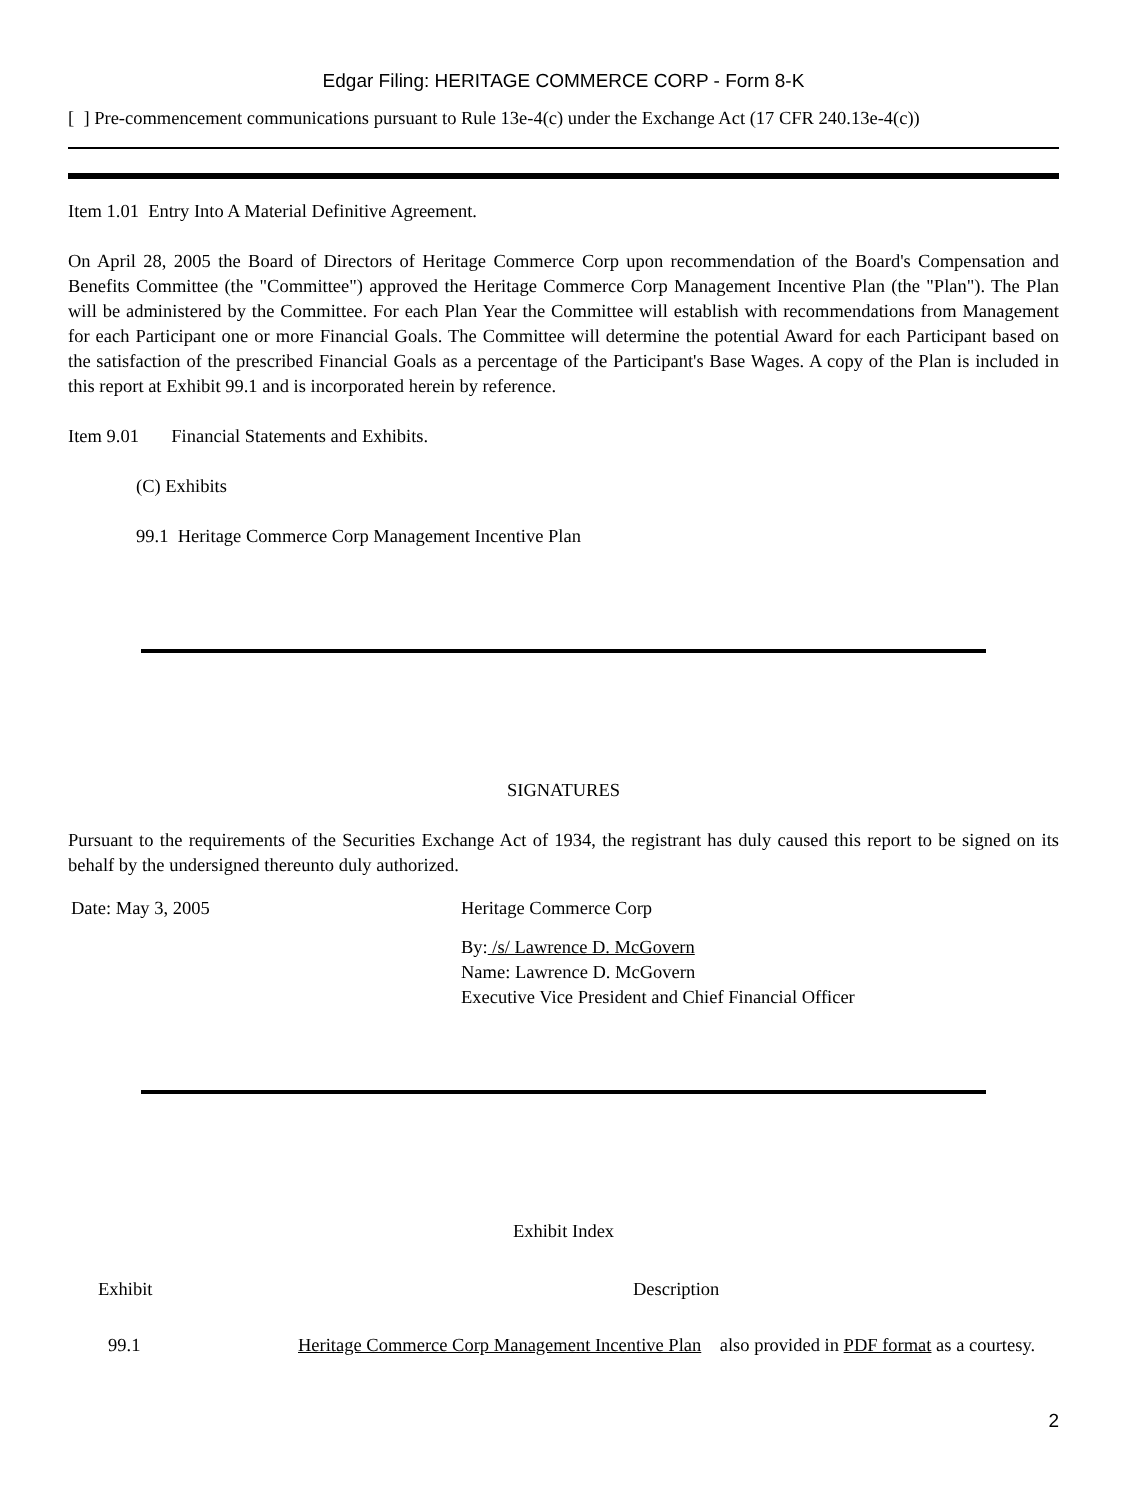Edgar Filing: HERITAGE COMMERCE CORP - Form 8-K
[ ] Pre-commencement communications pursuant to Rule 13e-4(c) under the Exchange Act (17 CFR 240.13e-4(c))
Item 1.01 Entry Into A Material Definitive Agreement.
On April 28, 2005 the Board of Directors of Heritage Commerce Corp upon recommendation of the Board's Compensation and Benefits Committee (the "Committee") approved the Heritage Commerce Corp Management Incentive Plan (the "Plan"). The Plan will be administered by the Committee. For each Plan Year the Committee will establish with recommendations from Management for each Participant one or more Financial Goals. The Committee will determine the potential Award for each Participant based on the satisfaction of the prescribed Financial Goals as a percentage of the Participant's Base Wages. A copy of the Plan is included in this report at Exhibit 99.1 and is incorporated herein by reference.
Item 9.01 Financial Statements and Exhibits.
(C) Exhibits
99.1 Heritage Commerce Corp Management Incentive Plan
SIGNATURES
Pursuant to the requirements of the Securities Exchange Act of 1934, the registrant has duly caused this report to be signed on its behalf by the undersigned thereunto duly authorized.
| Date: May 3, 2005 | Heritage Commerce Corp |
| | By: /s/ Lawrence D. McGovern Name: Lawrence D. McGovern Executive Vice President and Chief Financial Officer |
Exhibit Index
| Exhibit | Description |
| --- | --- |
| 99.1 | Heritage Commerce Corp Management Incentive Plan also provided in PDF format as a courtesy. |
2